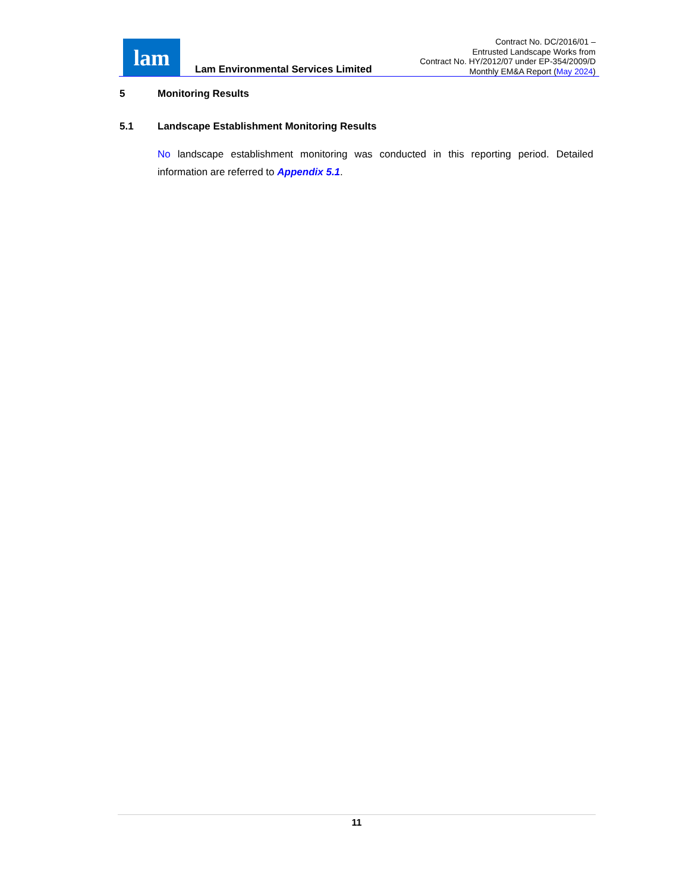lam
Lam Environmental Services Limited
Contract No. DC/2016/01 –
Entrusted Landscape Works from
Contract No. HY/2012/07 under EP-354/2009/D
Monthly EM&A Report (May 2024)
5 Monitoring Results
5.1 Landscape Establishment Monitoring Results
No landscape establishment monitoring was conducted in this reporting period. Detailed information are referred to Appendix 5.1.
11